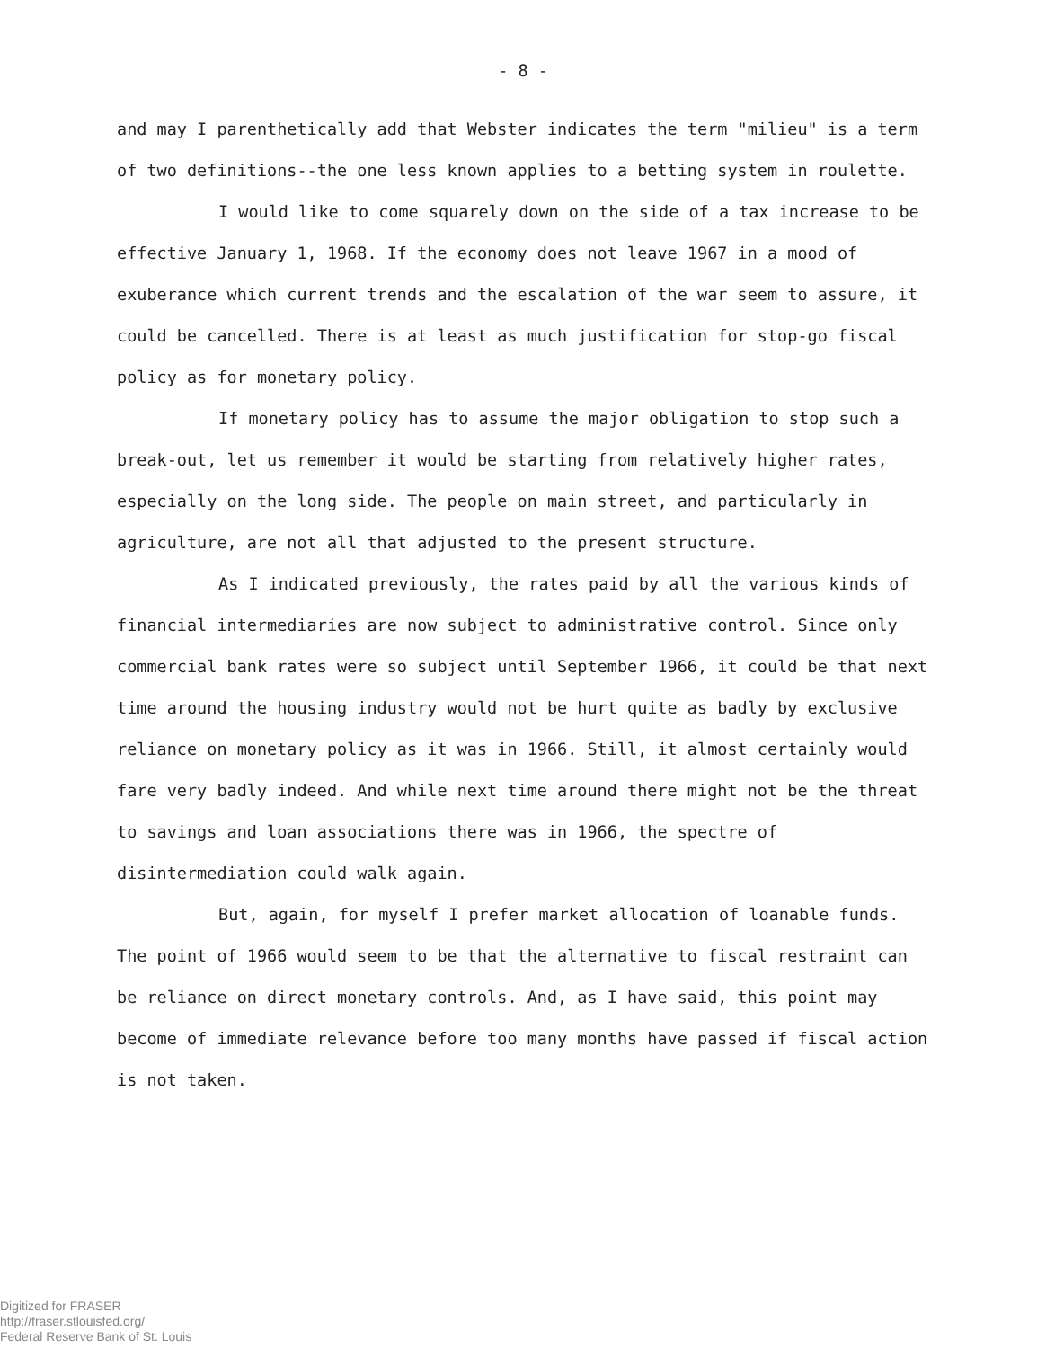- 8 -
and may I parenthetically add that Webster indicates the term "milieu" is a term of two definitions--the one less known applies to a betting system in roulette.
I would like to come squarely down on the side of a tax increase to be effective January 1, 1968. If the economy does not leave 1967 in a mood of exuberance which current trends and the escalation of the war seem to assure, it could be cancelled. There is at least as much justification for stop-go fiscal policy as for monetary policy.
If monetary policy has to assume the major obligation to stop such a break-out, let us remember it would be starting from relatively higher rates, especially on the long side. The people on main street, and particularly in agriculture, are not all that adjusted to the present structure.
As I indicated previously, the rates paid by all the various kinds of financial intermediaries are now subject to administrative control. Since only commercial bank rates were so subject until September 1966, it could be that next time around the housing industry would not be hurt quite as badly by exclusive reliance on monetary policy as it was in 1966. Still, it almost certainly would fare very badly indeed. And while next time around there might not be the threat to savings and loan associations there was in 1966, the spectre of disintermediation could walk again.
But, again, for myself I prefer market allocation of loanable funds. The point of 1966 would seem to be that the alternative to fiscal restraint can be reliance on direct monetary controls. And, as I have said, this point may become of immediate relevance before too many months have passed if fiscal action is not taken.
Digitized for FRASER
http://fraser.stlouisfed.org/
Federal Reserve Bank of St. Louis